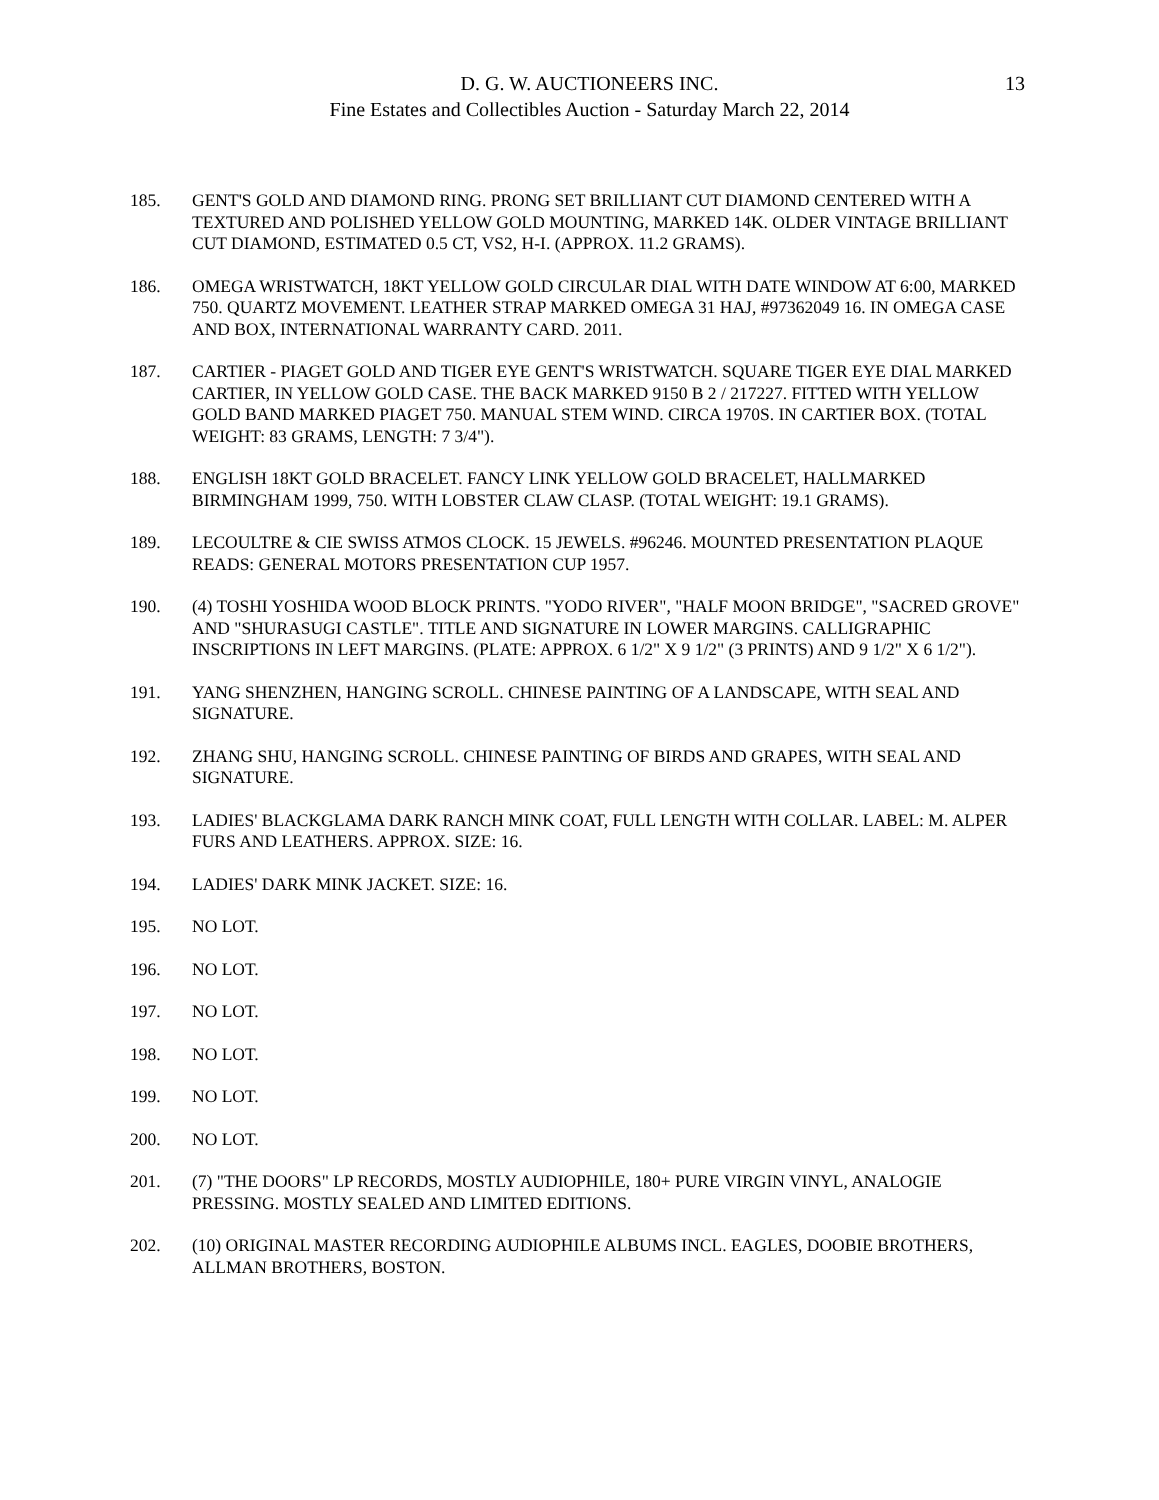D. G. W. AUCTIONEERS INC.
Fine Estates and Collectibles Auction - Saturday March 22, 2014
13
185. GENT'S GOLD AND DIAMOND RING. PRONG SET BRILLIANT CUT DIAMOND CENTERED WITH A TEXTURED AND POLISHED YELLOW GOLD MOUNTING, MARKED 14K. OLDER VINTAGE BRILLIANT CUT DIAMOND, ESTIMATED 0.5 CT, VS2, H-I. (APPROX. 11.2 GRAMS).
186. OMEGA WRISTWATCH, 18KT YELLOW GOLD CIRCULAR DIAL WITH DATE WINDOW AT 6:00, MARKED 750. QUARTZ MOVEMENT. LEATHER STRAP MARKED OMEGA 31 HAJ, #97362049 16. IN OMEGA CASE AND BOX, INTERNATIONAL WARRANTY CARD. 2011.
187. CARTIER - PIAGET GOLD AND TIGER EYE GENT'S WRISTWATCH. SQUARE TIGER EYE DIAL MARKED CARTIER, IN YELLOW GOLD CASE. THE BACK MARKED 9150 B 2 / 217227. FITTED WITH YELLOW GOLD BAND MARKED PIAGET 750. MANUAL STEM WIND. CIRCA 1970S. IN CARTIER BOX. (TOTAL WEIGHT: 83 GRAMS, LENGTH: 7 3/4").
188. ENGLISH 18KT GOLD BRACELET. FANCY LINK YELLOW GOLD BRACELET, HALLMARKED BIRMINGHAM 1999, 750. WITH LOBSTER CLAW CLASP. (TOTAL WEIGHT: 19.1 GRAMS).
189. LECOULTRE & CIE SWISS ATMOS CLOCK. 15 JEWELS. #96246. MOUNTED PRESENTATION PLAQUE READS: GENERAL MOTORS PRESENTATION CUP 1957.
190. (4) TOSHI YOSHIDA WOOD BLOCK PRINTS. "YODO RIVER", "HALF MOON BRIDGE", "SACRED GROVE" AND "SHURASUGI CASTLE". TITLE AND SIGNATURE IN LOWER MARGINS. CALLIGRAPHIC INSCRIPTIONS IN LEFT MARGINS. (PLATE: APPROX. 6 1/2" X 9 1/2" (3 PRINTS) AND 9 1/2" X 6 1/2").
191. YANG SHENZHEN, HANGING SCROLL. CHINESE PAINTING OF A LANDSCAPE, WITH SEAL AND SIGNATURE.
192. ZHANG SHU, HANGING SCROLL. CHINESE PAINTING OF BIRDS AND GRAPES, WITH SEAL AND SIGNATURE.
193. LADIES' BLACKGLAMA DARK RANCH MINK COAT, FULL LENGTH WITH COLLAR. LABEL: M. ALPER FURS AND LEATHERS. APPROX. SIZE: 16.
194. LADIES' DARK MINK JACKET. SIZE: 16.
195. NO LOT.
196. NO LOT.
197. NO LOT.
198. NO LOT.
199. NO LOT.
200. NO LOT.
201. (7) "THE DOORS" LP RECORDS, MOSTLY AUDIOPHILE, 180+ PURE VIRGIN VINYL, ANALOGIE PRESSING. MOSTLY SEALED AND LIMITED EDITIONS.
202. (10) ORIGINAL MASTER RECORDING AUDIOPHILE ALBUMS INCL. EAGLES, DOOBIE BROTHERS, ALLMAN BROTHERS, BOSTON.